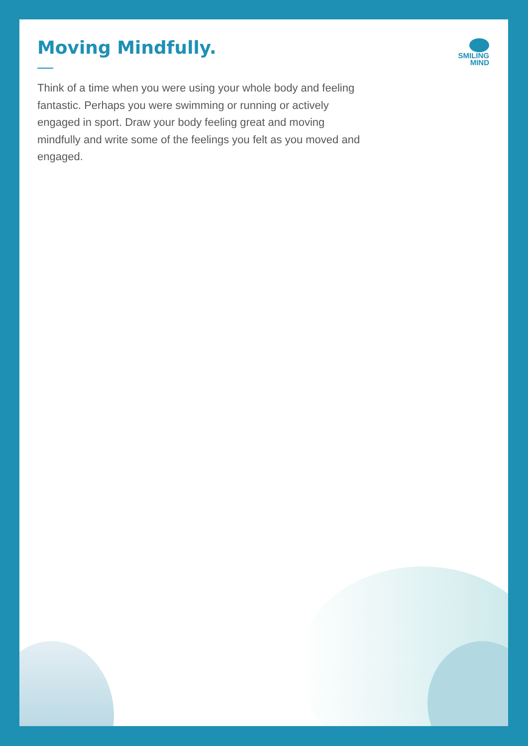SMILING
MIND
Moving Mindfully.
Think of a time when you were using your whole body and feeling fantastic. Perhaps you were swimming or running or actively engaged in sport. Draw your body feeling great and moving mindfully and write some of the feelings you felt as you moved and engaged.